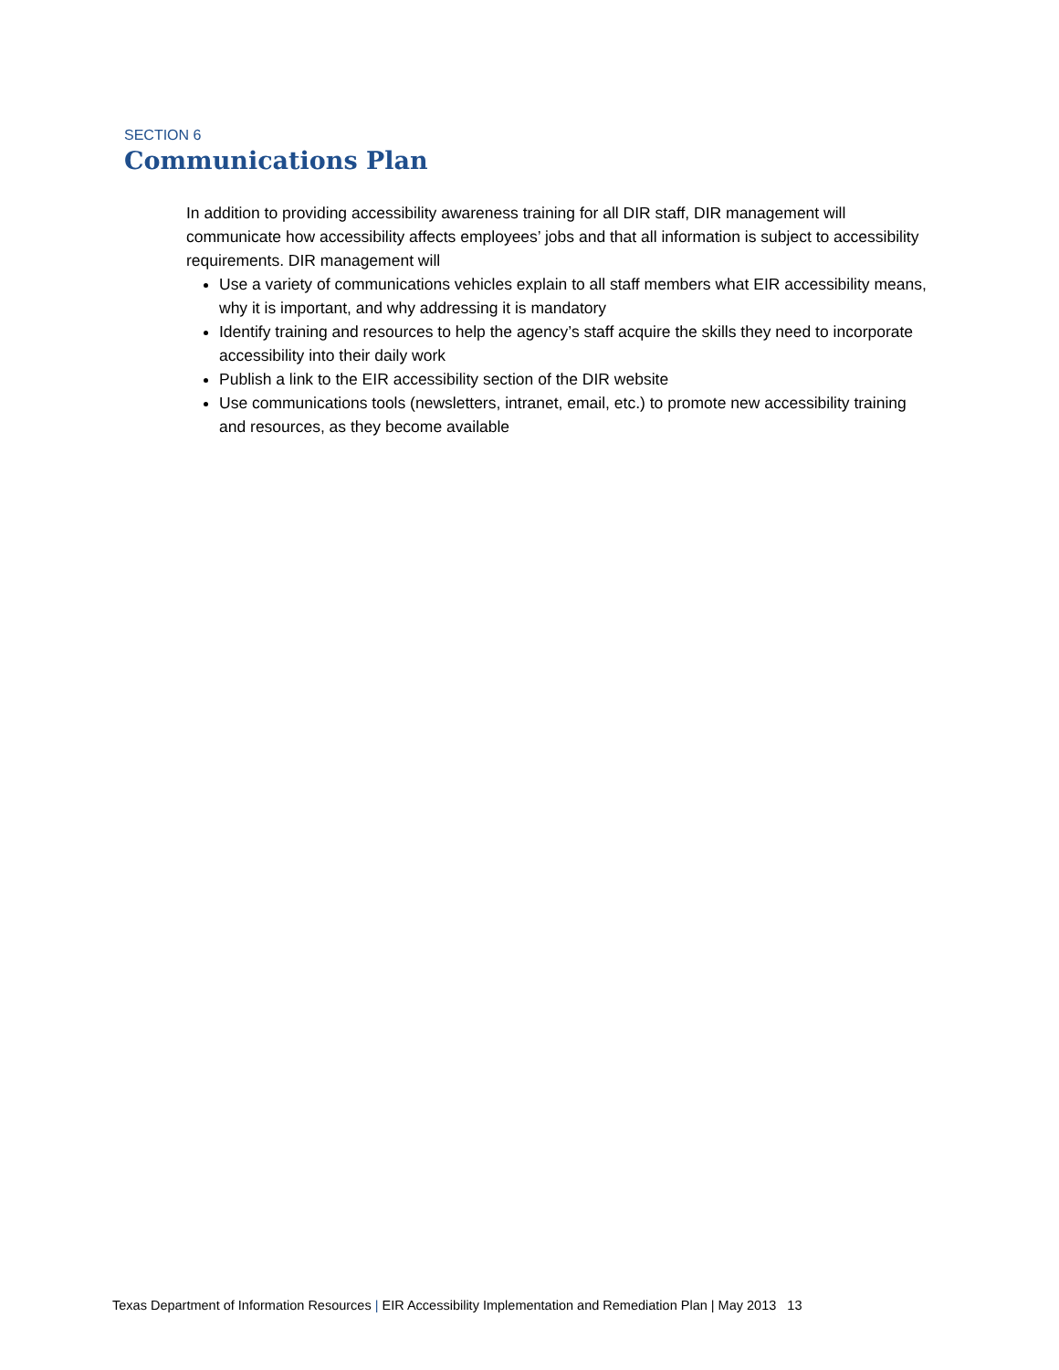SECTION 6
Communications Plan
In addition to providing accessibility awareness training for all DIR staff, DIR management will communicate how accessibility affects employees’ jobs and that all information is subject to accessibility requirements. DIR management will
Use a variety of communications vehicles explain to all staff members what EIR accessibility means, why it is important, and why addressing it is mandatory
Identify training and resources to help the agency’s staff acquire the skills they need to incorporate accessibility into their daily work
Publish a link to the EIR accessibility section of the DIR website
Use communications tools (newsletters, intranet, email, etc.) to promote new accessibility training and resources, as they become available
Texas Department of Information Resources | EIR Accessibility Implementation and Remediation Plan | May 2013 13